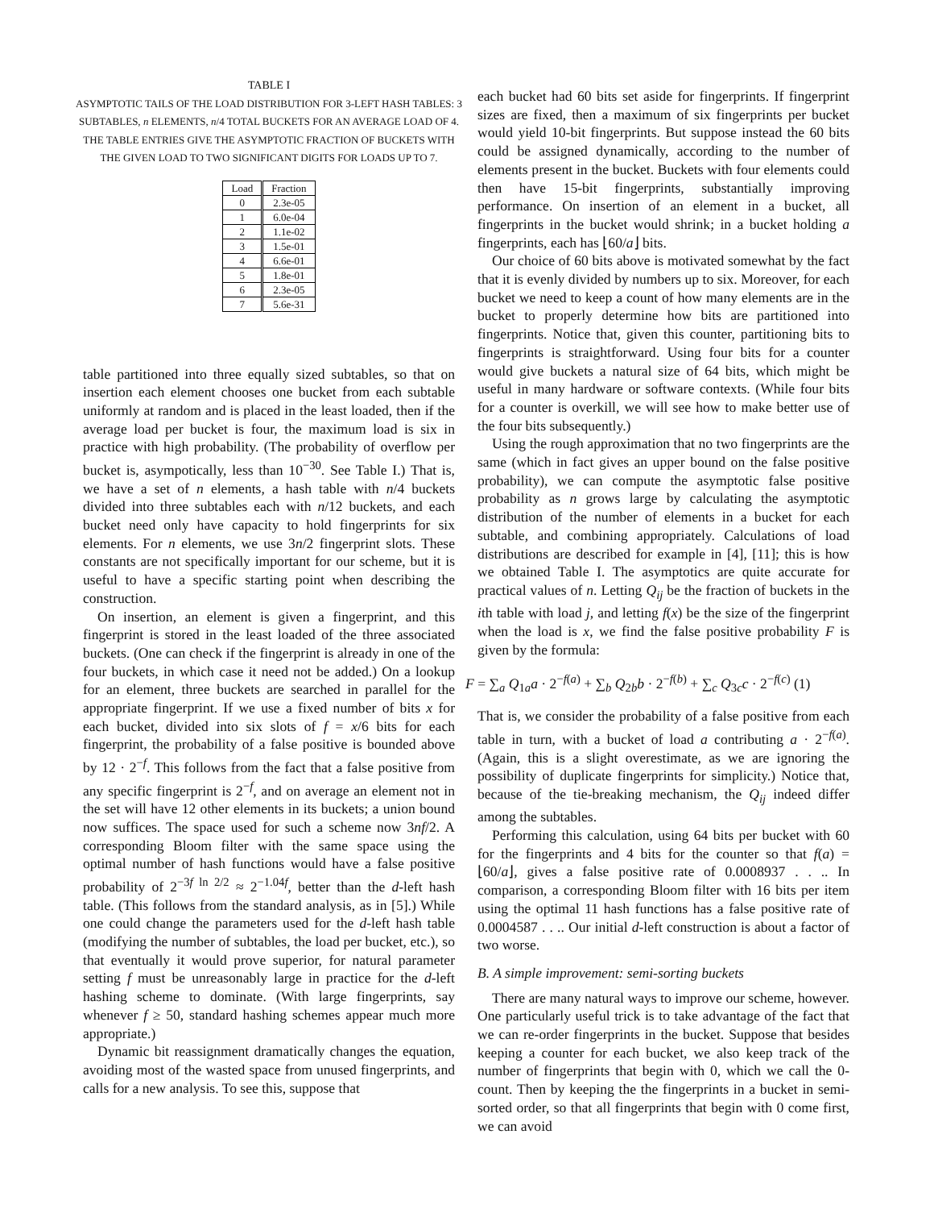TABLE I
ASYMPTOTIC TAILS OF THE LOAD DISTRIBUTION FOR 3-LEFT HASH TABLES: 3 SUBTABLES, n ELEMENTS, n/4 TOTAL BUCKETS FOR AN AVERAGE LOAD OF 4. THE TABLE ENTRIES GIVE THE ASYMPTOTIC FRACTION OF BUCKETS WITH THE GIVEN LOAD TO TWO SIGNIFICANT DIGITS FOR LOADS UP TO 7.
| Load | Fraction |
| --- | --- |
| 0 | 2.3e-05 |
| 1 | 6.0e-04 |
| 2 | 1.1e-02 |
| 3 | 1.5e-01 |
| 4 | 6.6e-01 |
| 5 | 1.8e-01 |
| 6 | 2.3e-05 |
| 7 | 5.6e-31 |
table partitioned into three equally sized subtables, so that on insertion each element chooses one bucket from each subtable uniformly at random and is placed in the least loaded, then if the average load per bucket is four, the maximum load is six in practice with high probability. (The probability of overflow per bucket is, asympotically, less than 10<sup>−30</sup>. See Table I.) That is, we have a set of n elements, a hash table with n/4 buckets divided into three subtables each with n/12 buckets, and each bucket need only have capacity to hold fingerprints for six elements. For n elements, we use 3n/2 fingerprint slots. These constants are not specifically important for our scheme, but it is useful to have a specific starting point when describing the construction.
On insertion, an element is given a fingerprint, and this fingerprint is stored in the least loaded of the three associated buckets. (One can check if the fingerprint is already in one of the four buckets, in which case it need not be added.) On a lookup for an element, three buckets are searched in parallel for the appropriate fingerprint. If we use a fixed number of bits x for each bucket, divided into six slots of f = x/6 bits for each fingerprint, the probability of a false positive is bounded above by 12 · 2<sup>−f</sup>. This follows from the fact that a false positive from any specific fingerprint is 2<sup>−f</sup>, and on average an element not in the set will have 12 other elements in its buckets; a union bound now suffices. The space used for such a scheme now 3nf/2. A corresponding Bloom filter with the same space using the optimal number of hash functions would have a false positive probability of 2<sup>−3f ln 2/2</sup> ≈ 2<sup>−1.04f</sup>, better than the d-left hash table. (This follows from the standard analysis, as in [5].) While one could change the parameters used for the d-left hash table (modifying the number of subtables, the load per bucket, etc.), so that eventually it would prove superior, for natural parameter setting f must be unreasonably large in practice for the d-left hashing scheme to dominate. (With large fingerprints, say whenever f ≥ 50, standard hashing schemes appear much more appropriate.)
Dynamic bit reassignment dramatically changes the equation, avoiding most of the wasted space from unused fingerprints, and calls for a new analysis. To see this, suppose that
each bucket had 60 bits set aside for fingerprints. If fingerprint sizes are fixed, then a maximum of six fingerprints per bucket would yield 10-bit fingerprints. But suppose instead the 60 bits could be assigned dynamically, according to the number of elements present in the bucket. Buckets with four elements could then have 15-bit fingerprints, substantially improving performance. On insertion of an element in a bucket, all fingerprints in the bucket would shrink; in a bucket holding a fingerprints, each has ⌊60/a⌋ bits.
Our choice of 60 bits above is motivated somewhat by the fact that it is evenly divided by numbers up to six. Moreover, for each bucket we need to keep a count of how many elements are in the bucket to properly determine how bits are partitioned into fingerprints. Notice that, given this counter, partitioning bits to fingerprints is straightforward. Using four bits for a counter would give buckets a natural size of 64 bits, which might be useful in many hardware or software contexts. (While four bits for a counter is overkill, we will see how to make better use of the four bits subsequently.)
Using the rough approximation that no two fingerprints are the same (which in fact gives an upper bound on the false positive probability), we can compute the asymptotic false positive probability as n grows large by calculating the asymptotic distribution of the number of elements in a bucket for each subtable, and combining appropriately. Calculations of load distributions are described for example in [4], [11]; this is how we obtained Table I. The asymptotics are quite accurate for practical values of n. Letting Q<sub>ij</sub> be the fraction of buckets in the ith table with load j, and letting f(x) be the size of the fingerprint when the load is x, we find the false positive probability F is given by the formula:
F = ∑<sub>a</sub> Q<sub>1a</sub>a · 2<sup>−f(a)</sup> + ∑<sub>b</sub> Q<sub>2b</sub>b · 2<sup>−f(b)</sup> + ∑<sub>c</sub> Q<sub>3c</sub>c · 2<sup>−f(c)</sup> (1)
That is, we consider the probability of a false positive from each table in turn, with a bucket of load a contributing a · 2<sup>−f(a)</sup>. (Again, this is a slight overestimate, as we are ignoring the possibility of duplicate fingerprints for simplicity.) Notice that, because of the tie-breaking mechanism, the Q<sub>ij</sub> indeed differ among the subtables.
Performing this calculation, using 64 bits per bucket with 60 for the fingerprints and 4 bits for the counter so that f(a) = ⌊60/a⌋, gives a false positive rate of 0.0008937 . . .. In comparison, a corresponding Bloom filter with 16 bits per item using the optimal 11 hash functions has a false positive rate of 0.0004587 . . .. Our initial d-left construction is about a factor of two worse.
B. A simple improvement: semi-sorting buckets
There are many natural ways to improve our scheme, however. One particularly useful trick is to take advantage of the fact that we can re-order fingerprints in the bucket. Suppose that besides keeping a counter for each bucket, we also keep track of the number of fingerprints that begin with 0, which we call the 0-count. Then by keeping the the fingerprints in a bucket in semi-sorted order, so that all fingerprints that begin with 0 come first, we can avoid